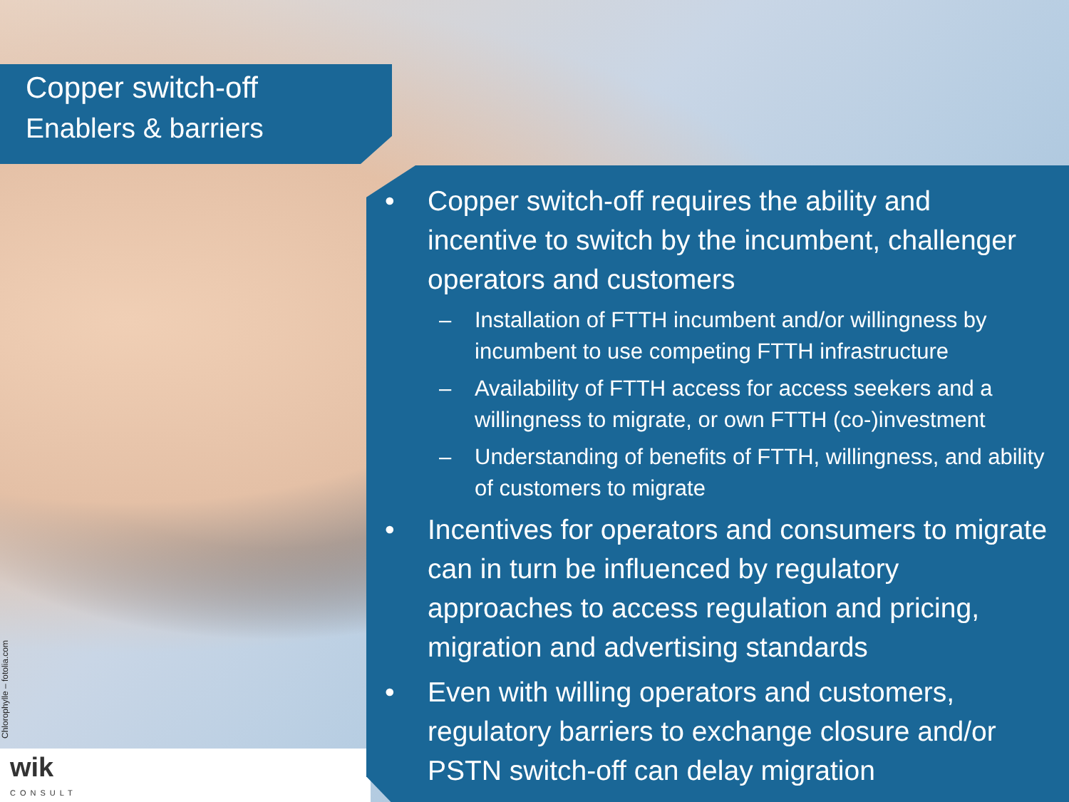Copper switch-off
Enablers & barriers
• Copper switch-off requires the ability and incentive to switch by the incumbent, challenger operators and customers
– Installation of FTTH incumbent and/or willingness by incumbent to use competing FTTH infrastructure
– Availability of FTTH access for access seekers and a willingness to migrate, or own FTTH (co-)investment
– Understanding of benefits of FTTH, willingness, and ability of customers to migrate
• Incentives for operators and consumers to migrate can in turn be influenced by regulatory approaches to access regulation and pricing, migration and advertising standards
• Even with willing operators and customers, regulatory barriers to exchange closure and/or PSTN switch-off can delay migration
Chlorophylle – fotolia.com
wik
CONSULT